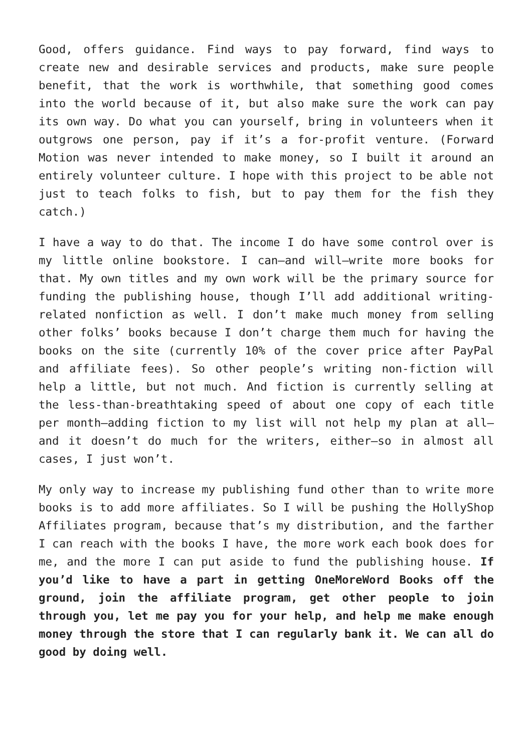Good, offers guidance. Find ways to pay forward, find ways to create new and desirable services and products, make sure people benefit, that the work is worthwhile, that something good comes into the world because of it, but also make sure the work can pay its own way. Do what you can yourself, bring in volunteers when it outgrows one person, pay if it’s a for-profit venture. (Forward Motion was never intended to make money, so I built it around an entirely volunteer culture. I hope with this project to be able not just to teach folks to fish, but to pay them for the fish they catch.)
I have a way to do that. The income I do have some control over is my little online bookstore. I can—and will—write more books for that. My own titles and my own work will be the primary source for funding the publishing house, though I’ll add additional writing-related nonfiction as well. I don’t make much money from selling other folks’ books because I don’t charge them much for having the books on the site (currently 10% of the cover price after PayPal and affiliate fees). So other people’s writing non-fiction will help a little, but not much. And fiction is currently selling at the less-than-breathtaking speed of about one copy of each title per month—adding fiction to my list will not help my plan at all—and it doesn’t do much for the writers, either—so in almost all cases, I just won’t.
My only way to increase my publishing fund other than to write more books is to add more affiliates. So I will be pushing the HollyShop Affiliates program, because that’s my distribution, and the farther I can reach with the books I have, the more work each book does for me, and the more I can put aside to fund the publishing house. If you’d like to have a part in getting OneMoreWord Books off the ground, join the affiliate program, get other people to join through you, let me pay you for your help, and help me make enough money through the store that I can regularly bank it. We can all do good by doing well.